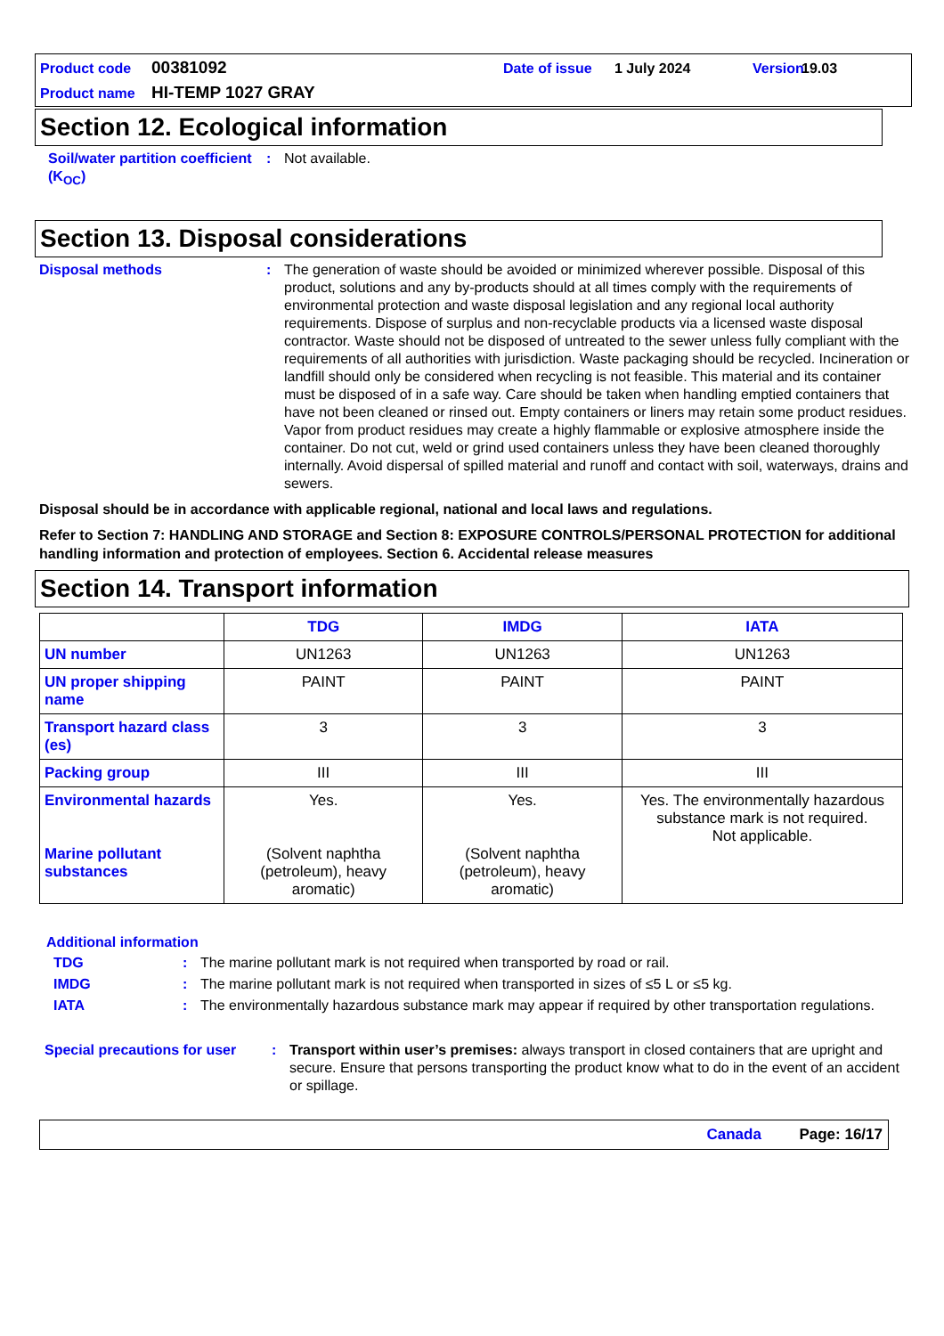Product code 00381092 Date of issue 1 July 2024 Version 19.03 Product name HI-TEMP 1027 GRAY
Section 12. Ecological information
Soil/water partition coefficient (K<sub>OC</sub>)
: Not available.
Section 13. Disposal considerations
Disposal methods : The generation of waste should be avoided or minimized wherever possible. Disposal of this product, solutions and any by-products should at all times comply with the requirements of environmental protection and waste disposal legislation and any regional local authority requirements. Dispose of surplus and non-recyclable products via a licensed waste disposal contractor. Waste should not be disposed of untreated to the sewer unless fully compliant with the requirements of all authorities with jurisdiction. Waste packaging should be recycled. Incineration or landfill should only be considered when recycling is not feasible. This material and its container must be disposed of in a safe way. Care should be taken when handling emptied containers that have not been cleaned or rinsed out. Empty containers or liners may retain some product residues. Vapor from product residues may create a highly flammable or explosive atmosphere inside the container. Do not cut, weld or grind used containers unless they have been cleaned thoroughly internally. Avoid dispersal of spilled material and runoff and contact with soil, waterways, drains and sewers.
Disposal should be in accordance with applicable regional, national and local laws and regulations.
Refer to Section 7: HANDLING AND STORAGE and Section 8: EXPOSURE CONTROLS/PERSONAL PROTECTION for additional handling information and protection of employees. Section 6. Accidental release measures
Section 14. Transport information
| | TDG | IMDG | IATA |
| --- | --- | --- | --- |
| UN number | UN1263 | UN1263 | UN1263 |
| UN proper shipping name | PAINT | PAINT | PAINT |
| Transport hazard class (es) | 3 | 3 | 3 |
| Packing group | III | III | III |
| Environmental hazards Marine pollutant substances | Yes. (Solvent naphtha (petroleum), heavy aromatic) | Yes. (Solvent naphtha (petroleum), heavy aromatic) | Yes. The environmentally hazardous substance mark is not required. Not applicable. |
Additional information
TDG : The marine pollutant mark is not required when transported by road or rail.
IMDG : The marine pollutant mark is not required when transported in sizes of ≤5 L or ≤5 kg.
IATA : The environmentally hazardous substance mark may appear if required by other transportation regulations.
Special precautions for user
: Transport within user’s premises: always transport in closed containers that are upright and secure. Ensure that persons transporting the product know what to do in the event of an accident or spillage.
Canada Page: 16/17